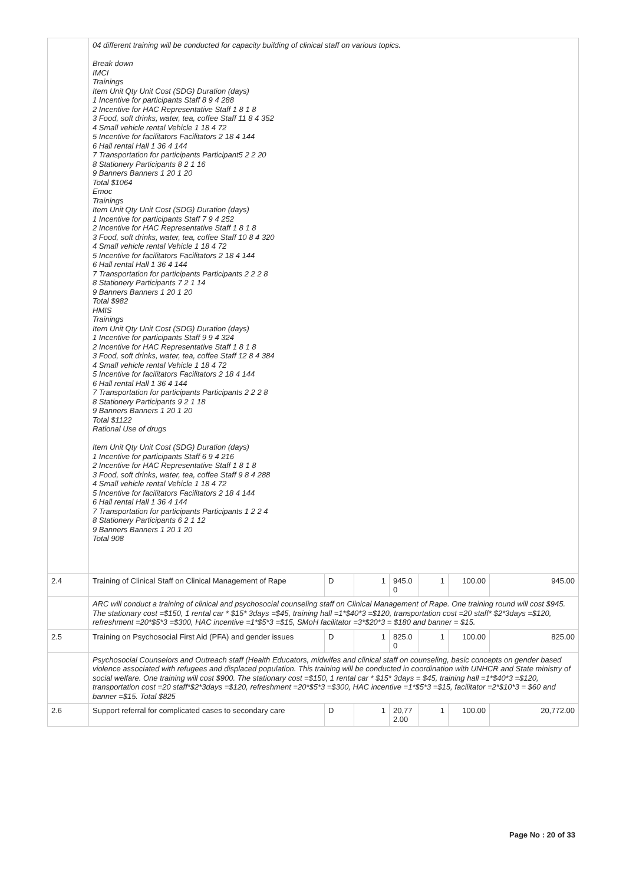| | 04 different training will be conducted for capacity building of clinical staff on various topics. Break down IMCI Trainings Item Unit Qty Unit Cost (SDG) Duration (days) 1 Incentive for participants Staff 8 9 4 288 2 Incentive for HAC Representative Staff 1 8 1 8 3 Food, soft drinks, water, tea, coffee Staff 11 8 4 352 4 Small vehicle rental Vehicle 1 18 4 72 5 Incentive for facilitators Facilitators 2 18 4 144 6 Hall rental Hall 1 36 4 144 7 Transportation for participants Participant5 2 2 20 8 Stationery Participants 8 2 1 16 9 Banners Banners 1 20 1 20 Total $1064 Emoc Trainings Item Unit Qty Unit Cost (SDG) Duration (days) 1 Incentive for participants Staff 7 9 4 252 2 Incentive for HAC Representative Staff 1 8 1 8 3 Food, soft drinks, water, tea, coffee Staff 10 8 4 320 4 Small vehicle rental Vehicle 1 18 4 72 5 Incentive for facilitators Facilitators 2 18 4 144 6 Hall rental Hall 1 36 4 144 7 Transportation for participants Participants 2 2 2 8 8 Stationery Participants 7 2 1 14 9 Banners Banners 1 20 1 20 Total $982 HMIS Trainings Item Unit Qty Unit Cost (SDG) Duration (days) 1 Incentive for participants Staff 9 9 4 324 2 Incentive for HAC Representative Staff 1 8 1 8 3 Food, soft drinks, water, tea, coffee Staff 12 8 4 384 4 Small vehicle rental Vehicle 1 18 4 72 5 Incentive for facilitators Facilitators 2 18 4 144 6 Hall rental Hall 1 36 4 144 7 Transportation for participants Participants 2 2 2 8 8 Stationery Participants 9 2 1 18 9 Banners Banners 1 20 1 20 Total $1122 Rational Use of drugs Item Unit Qty Unit Cost (SDG) Duration (days) 1 Incentive for participants Staff 6 9 4 216 2 Incentive for HAC Representative Staff 1 8 1 8 3 Food, soft drinks, water, tea, coffee Staff 9 8 4 288 4 Small vehicle rental Vehicle 1 18 4 72 5 Incentive for facilitators Facilitators 2 18 4 144 6 Hall rental Hall 1 36 4 144 7 Transportation for participants Participants 1 2 2 4 8 Stationery Participants 6 2 1 12 9 Banners Banners 1 20 1 20 Total 908 | | | | | | |
| 2.4 | Training of Clinical Staff on Clinical Management of Rape | D | 1 | 945.0 0 | 1 | 100.00 | 945.00 |
| | ARC will conduct a training of clinical and psychosocial counseling staff on Clinical Management of Rape. One training round will cost $945. The stationary cost =$150, 1 rental car * $15* 3days =$45, training hall =1*$40*3 =$120, transportation cost =20 staff* $2*3days =$120, refreshment =20*$5*3 =$300, HAC incentive =1*$5*3 =$15, SMoH facilitator =3*$20*3 = $180 and banner = $15. | | | | | | |
| 2.5 | Training on Psychosocial First Aid (PFA) and gender issues | D | 1 | 825.0 0 | 1 | 100.00 | 825.00 |
| | Psychosocial Counselors and Outreach staff (Health Educators, midwifes and clinical staff on counseling, basic concepts on gender based violence associated with refugees and displaced population. This training will be conducted in coordination with UNHCR and State ministry of social welfare. One training will cost $900. The stationary cost =$150, 1 rental car * $15* 3days = $45, training hall =1*$40*3 =$120, transportation cost =20 staff*$2*3days =$120, refreshment =20*$5*3 =$300, HAC incentive =1*$5*3 =$15, facilitator =2*$10*3 = $60 and banner =$15. Total $825 | | | | | | |
| 2.6 | Support referral for complicated cases to secondary care | D | 1 | 20,77 2.00 | 1 | 100.00 | 20,772.00 |
Page No : 20 of 33